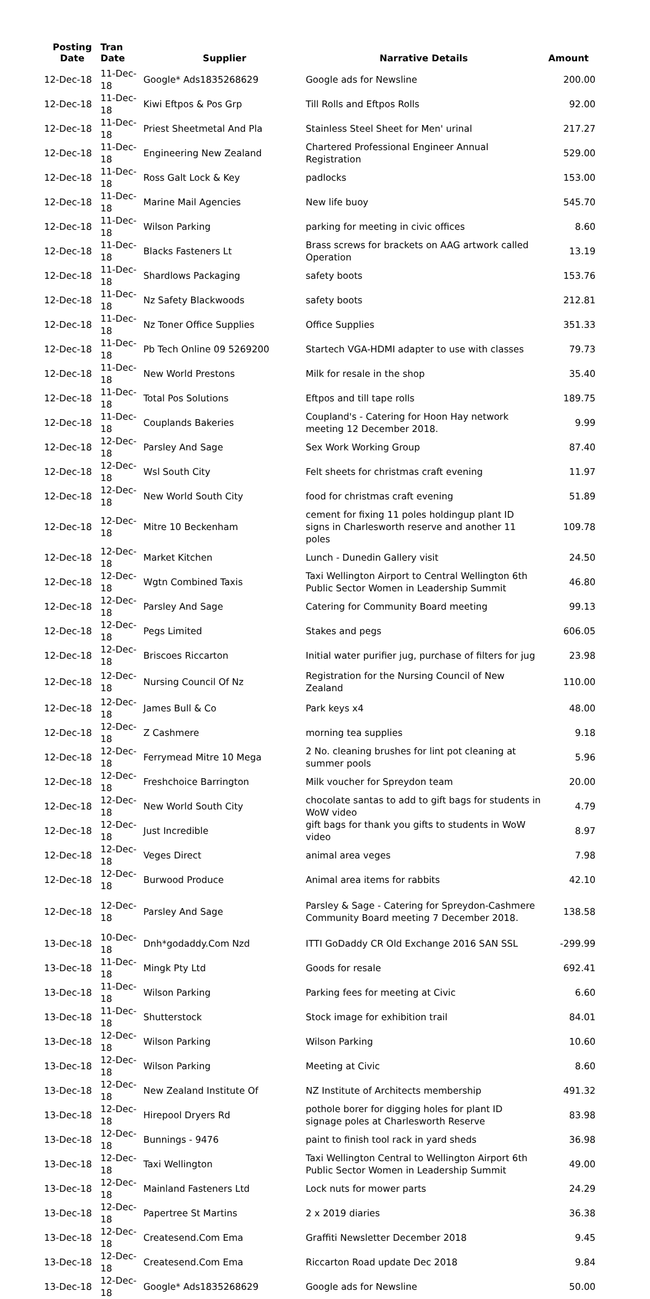| Posting Date | Tran Date | Supplier | Narrative Details | Amount |
| --- | --- | --- | --- | --- |
| 12-Dec-18 | 11-Dec-18 | Google* Ads1835268629 | Google ads for Newsline | 200.00 |
| 12-Dec-18 | 11-Dec-18 | Kiwi Eftpos & Pos Grp | Till Rolls and Eftpos Rolls | 92.00 |
| 12-Dec-18 | 11-Dec-18 | Priest Sheetmetal And Pla | Stainless Steel Sheet for Men' urinal | 217.27 |
| 12-Dec-18 | 11-Dec-18 | Engineering New Zealand | Chartered Professional Engineer Annual Registration | 529.00 |
| 12-Dec-18 | 11-Dec-18 | Ross Galt Lock & Key | padlocks | 153.00 |
| 12-Dec-18 | 11-Dec-18 | Marine Mail Agencies | New life buoy | 545.70 |
| 12-Dec-18 | 11-Dec-18 | Wilson Parking | parking for meeting in civic offices | 8.60 |
| 12-Dec-18 | 11-Dec-18 | Blacks Fasteners Lt | Brass screws for brackets on AAG artwork called Operation | 13.19 |
| 12-Dec-18 | 11-Dec-18 | Shardlows Packaging | safety boots | 153.76 |
| 12-Dec-18 | 11-Dec-18 | Nz Safety Blackwoods | safety boots | 212.81 |
| 12-Dec-18 | 11-Dec-18 | Nz Toner Office Supplies | Office Supplies | 351.33 |
| 12-Dec-18 | 11-Dec-18 | Pb Tech Online 09 5269200 | Startech VGA-HDMI adapter to use with classes | 79.73 |
| 12-Dec-18 | 11-Dec-18 | New World Prestons | Milk for resale in the shop | 35.40 |
| 12-Dec-18 | 11-Dec-18 | Total Pos Solutions | Eftpos and till tape rolls | 189.75 |
| 12-Dec-18 | 11-Dec-18 | Couplands Bakeries | Coupland's - Catering for Hoon Hay network meeting 12 December 2018. | 9.99 |
| 12-Dec-18 | 12-Dec-18 | Parsley And Sage | Sex Work Working Group | 87.40 |
| 12-Dec-18 | 12-Dec-18 | Wsl South City | Felt sheets for christmas craft evening | 11.97 |
| 12-Dec-18 | 12-Dec-18 | New World South City | food for christmas craft evening | 51.89 |
| 12-Dec-18 | 12-Dec-18 | Mitre 10 Beckenham | cement for fixing 11 poles holdingup plant ID signs in Charlesworth reserve and another 11 poles | 109.78 |
| 12-Dec-18 | 12-Dec-18 | Market Kitchen | Lunch - Dunedin Gallery visit | 24.50 |
| 12-Dec-18 | 12-Dec-18 | Wgtn Combined Taxis | Taxi Wellington Airport to Central Wellington 6th Public Sector Women in Leadership Summit | 46.80 |
| 12-Dec-18 | 12-Dec-18 | Parsley And Sage | Catering for Community Board meeting | 99.13 |
| 12-Dec-18 | 12-Dec-18 | Pegs Limited | Stakes and pegs | 606.05 |
| 12-Dec-18 | 12-Dec-18 | Briscoes Riccarton | Initial water purifier jug, purchase of filters for jug | 23.98 |
| 12-Dec-18 | 12-Dec-18 | Nursing Council Of Nz | Registration for the Nursing Council of New Zealand | 110.00 |
| 12-Dec-18 | 12-Dec-18 | James Bull & Co | Park keys x4 | 48.00 |
| 12-Dec-18 | 12-Dec-18 | Z Cashmere | morning tea supplies | 9.18 |
| 12-Dec-18 | 12-Dec-18 | Ferrymead Mitre 10 Mega | 2 No. cleaning brushes for lint pot cleaning at summer pools | 5.96 |
| 12-Dec-18 | 12-Dec-18 | Freshchoice Barrington | Milk voucher for Spreydon team | 20.00 |
| 12-Dec-18 | 12-Dec-18 | New World South City | chocolate santas to add to gift bags for students in WoW video | 4.79 |
| 12-Dec-18 | 12-Dec-18 | Just Incredible | gift bags for thank you gifts to students in WoW video | 8.97 |
| 12-Dec-18 | 12-Dec-18 | Veges Direct | animal area veges | 7.98 |
| 12-Dec-18 | 12-Dec-18 | Burwood Produce | Animal area items for rabbits | 42.10 |
| 12-Dec-18 | 12-Dec-18 | Parsley And Sage | Parsley & Sage - Catering for Spreydon-Cashmere Community Board meeting 7 December 2018. | 138.58 |
| 13-Dec-18 | 10-Dec-18 | Dnh*godaddy.Com Nzd | ITTI GoDaddy CR Old Exchange 2016 SAN SSL | -299.99 |
| 13-Dec-18 | 11-Dec-18 | Mingk Pty Ltd | Goods for resale | 692.41 |
| 13-Dec-18 | 11-Dec-18 | Wilson Parking | Parking fees for meeting at Civic | 6.60 |
| 13-Dec-18 | 11-Dec-18 | Shutterstock | Stock image for exhibition trail | 84.01 |
| 13-Dec-18 | 12-Dec-18 | Wilson Parking | Wilson Parking | 10.60 |
| 13-Dec-18 | 12-Dec-18 | Wilson Parking | Meeting at Civic | 8.60 |
| 13-Dec-18 | 12-Dec-18 | New Zealand Institute Of | NZ Institute of Architects membership | 491.32 |
| 13-Dec-18 | 12-Dec-18 | Hirepool Dryers Rd | pothole borer for digging holes for plant ID signage poles at Charlesworth Reserve | 83.98 |
| 13-Dec-18 | 12-Dec-18 | Bunnings - 9476 | paint to finish tool rack in yard sheds | 36.98 |
| 13-Dec-18 | 12-Dec-18 | Taxi Wellington | Taxi Wellington Central to Wellington Airport 6th Public Sector Women in Leadership Summit | 49.00 |
| 13-Dec-18 | 12-Dec-18 | Mainland Fasteners Ltd | Lock nuts for mower parts | 24.29 |
| 13-Dec-18 | 12-Dec-18 | Papertree St Martins | 2 x 2019 diaries | 36.38 |
| 13-Dec-18 | 12-Dec-18 | Createsend.Com Ema | Graffiti Newsletter December 2018 | 9.45 |
| 13-Dec-18 | 12-Dec-18 | Createsend.Com Ema | Riccarton Road update Dec 2018 | 9.84 |
| 13-Dec-18 | 12-Dec-18 | Google* Ads1835268629 | Google ads for Newsline | 50.00 |